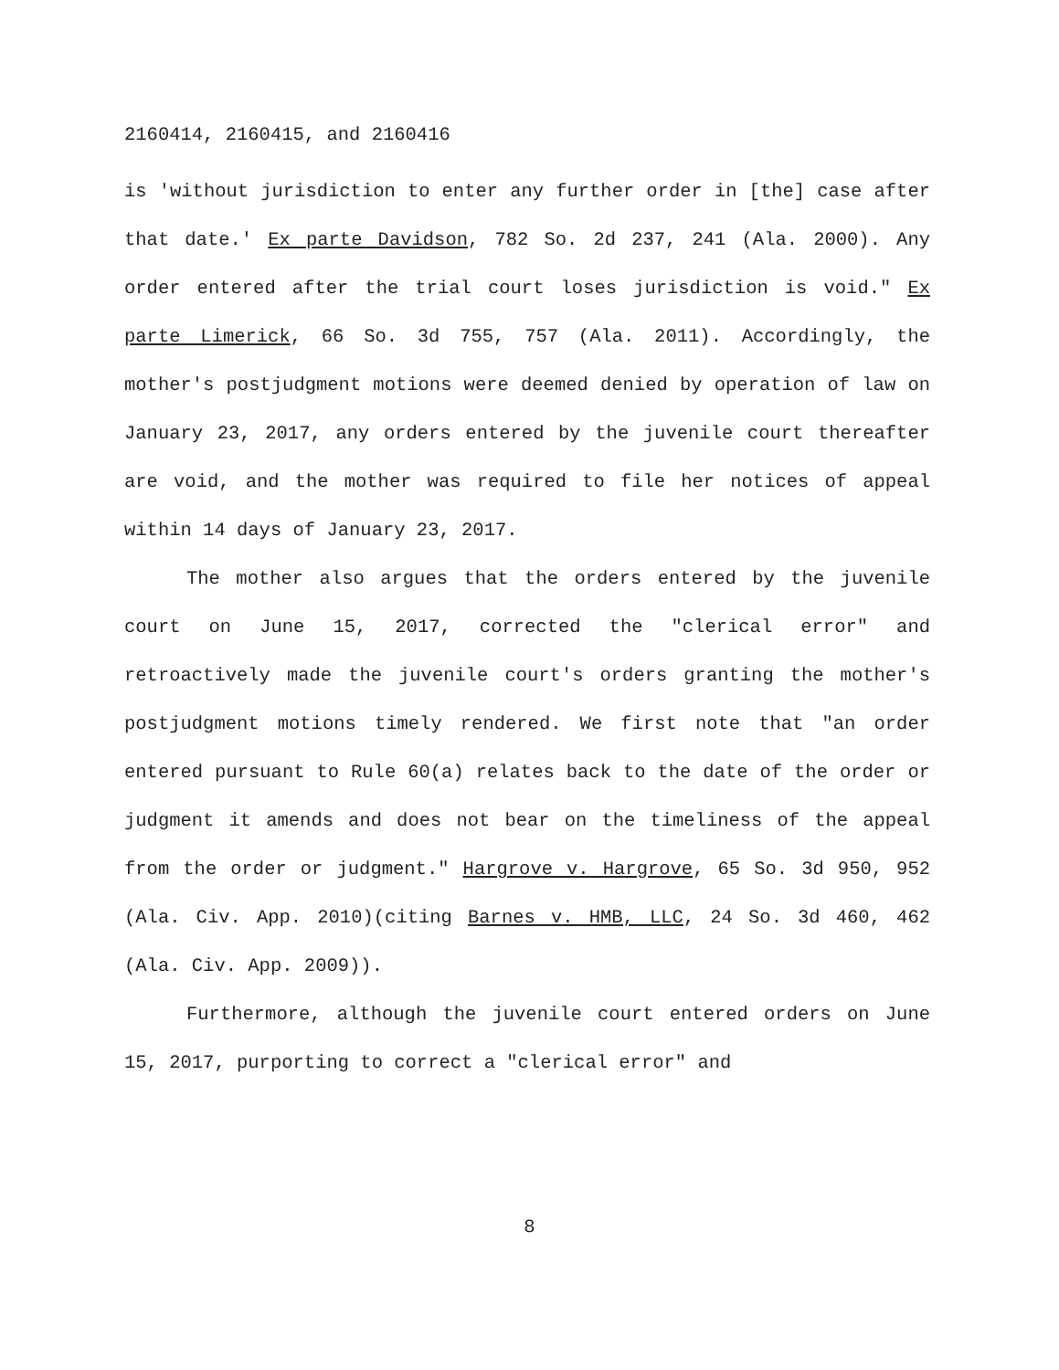2160414, 2160415, and 2160416
is 'without jurisdiction to enter any further order in [the] case after that date.' Ex parte Davidson, 782 So. 2d 237, 241 (Ala. 2000). Any order entered after the trial court loses jurisdiction is void." Ex parte Limerick, 66 So. 3d 755, 757 (Ala. 2011). Accordingly, the mother's postjudgment motions were deemed denied by operation of law on January 23, 2017, any orders entered by the juvenile court thereafter are void, and the mother was required to file her notices of appeal within 14 days of January 23, 2017.
The mother also argues that the orders entered by the juvenile court on June 15, 2017, corrected the "clerical error" and retroactively made the juvenile court's orders granting the mother's postjudgment motions timely rendered. We first note that "an order entered pursuant to Rule 60(a) relates back to the date of the order or judgment it amends and does not bear on the timeliness of the appeal from the order or judgment." Hargrove v. Hargrove, 65 So. 3d 950, 952 (Ala. Civ. App. 2010)(citing Barnes v. HMB, LLC, 24 So. 3d 460, 462 (Ala. Civ. App. 2009)).
Furthermore, although the juvenile court entered orders on June 15, 2017, purporting to correct a "clerical error" and
8